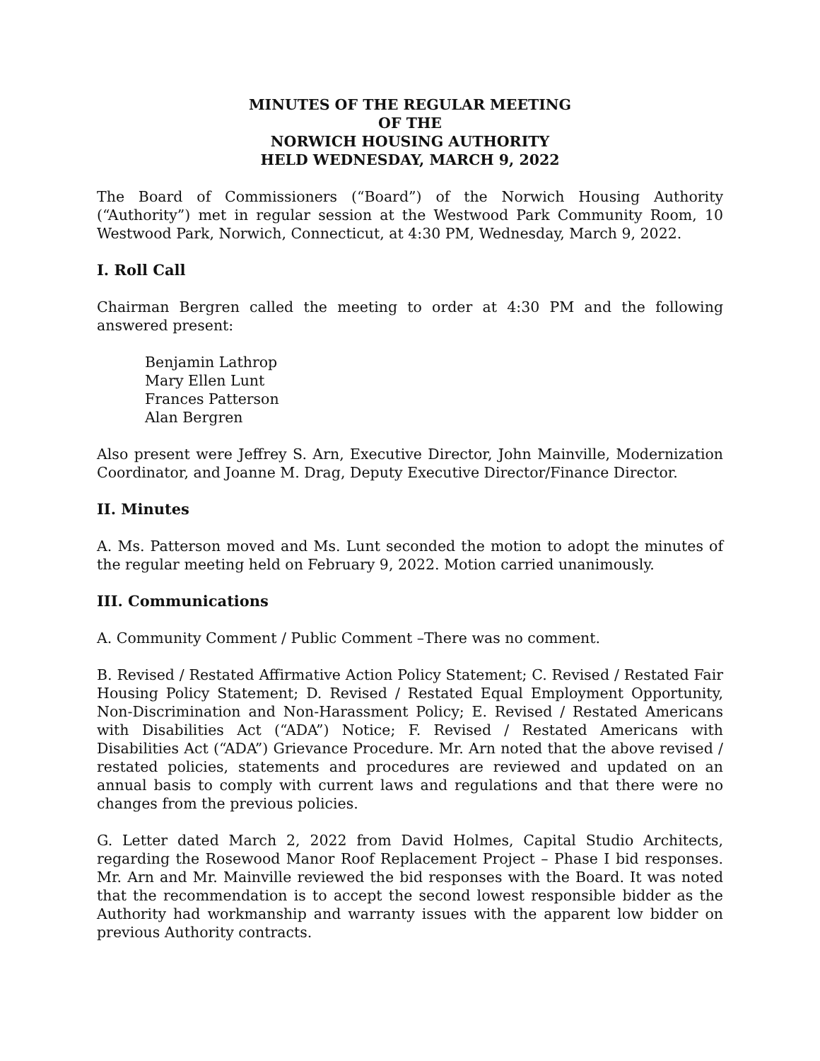MINUTES OF THE REGULAR MEETING
OF THE
NORWICH HOUSING AUTHORITY
HELD WEDNESDAY, MARCH 9, 2022
The Board of Commissioners (“Board”) of the Norwich Housing Authority (“Authority”) met in regular session at the Westwood Park Community Room, 10 Westwood Park, Norwich, Connecticut, at 4:30 PM, Wednesday, March 9, 2022.
I. Roll Call
Chairman Bergren called the meeting to order at 4:30 PM and the following answered present:
Benjamin Lathrop
Mary Ellen Lunt
Frances Patterson
Alan Bergren
Also present were Jeffrey S. Arn, Executive Director, John Mainville, Modernization Coordinator, and Joanne M. Drag, Deputy Executive Director/Finance Director.
II. Minutes
A. Ms. Patterson moved and Ms. Lunt seconded the motion to adopt the minutes of the regular meeting held on February 9, 2022. Motion carried unanimously.
III. Communications
A. Community Comment / Public Comment –There was no comment.
B. Revised / Restated Affirmative Action Policy Statement; C. Revised / Restated Fair Housing Policy Statement; D. Revised / Restated Equal Employment Opportunity, Non-Discrimination and Non-Harassment Policy; E. Revised / Restated Americans with Disabilities Act (“ADA”) Notice; F. Revised / Restated Americans with Disabilities Act (“ADA”) Grievance Procedure. Mr. Arn noted that the above revised / restated policies, statements and procedures are reviewed and updated on an annual basis to comply with current laws and regulations and that there were no changes from the previous policies.
G. Letter dated March 2, 2022 from David Holmes, Capital Studio Architects, regarding the Rosewood Manor Roof Replacement Project – Phase I bid responses. Mr. Arn and Mr. Mainville reviewed the bid responses with the Board. It was noted that the recommendation is to accept the second lowest responsible bidder as the Authority had workmanship and warranty issues with the apparent low bidder on previous Authority contracts.